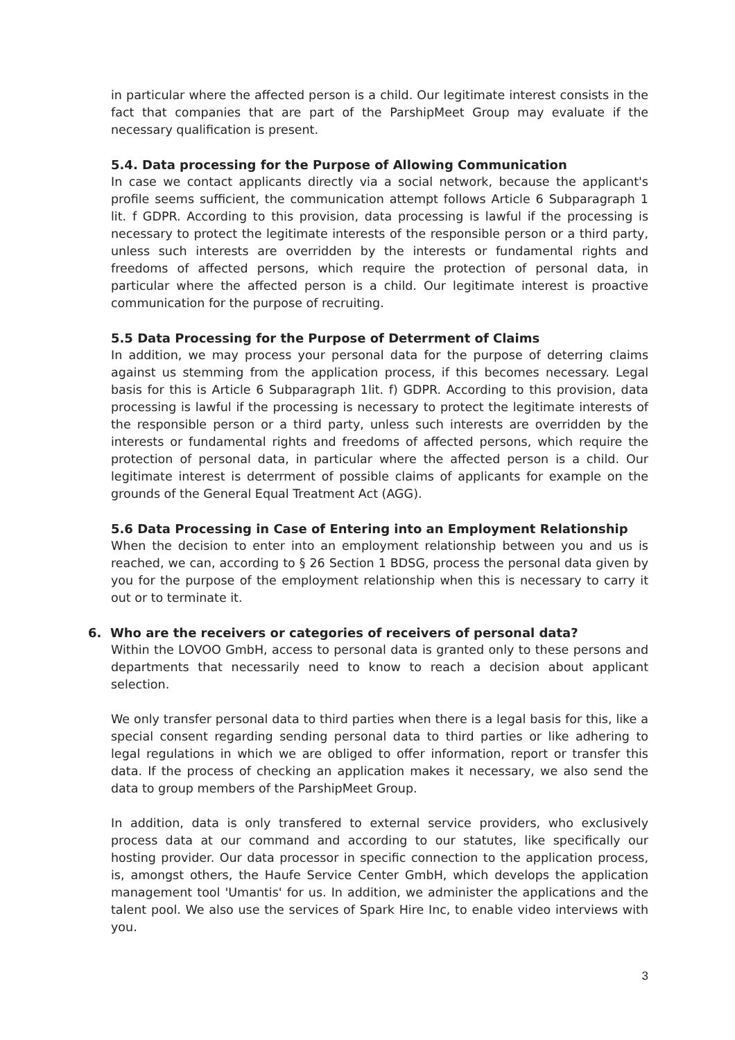in particular where the affected person is a child. Our legitimate interest consists in the fact that companies that are part of the ParshipMeet Group may evaluate if the necessary qualification is present.
5.4. Data processing for the Purpose of Allowing Communication
In case we contact applicants directly via a social network, because the applicant's profile seems sufficient, the communication attempt follows Article 6 Subparagraph 1 lit. f GDPR. According to this provision, data processing is lawful if the processing is necessary to protect the legitimate interests of the responsible person or a third party, unless such interests are overridden by the interests or fundamental rights and freedoms of affected persons, which require the protection of personal data, in particular where the affected person is a child. Our legitimate interest is proactive communication for the purpose of recruiting.
5.5 Data Processing for the Purpose of Deterrment of Claims
In addition, we may process your personal data for the purpose of deterring claims against us stemming from the application process, if this becomes necessary. Legal basis for this is Article 6 Subparagraph 1lit. f) GDPR. According to this provision, data processing is lawful if the processing is necessary to protect the legitimate interests of the responsible person or a third party, unless such interests are overridden by the interests or fundamental rights and freedoms of affected persons, which require the protection of personal data, in particular where the affected person is a child. Our legitimate interest is deterrment of possible claims of applicants for example on the grounds of the General Equal Treatment Act (AGG).
5.6 Data Processing in Case of Entering into an Employment Relationship
When the decision to enter into an employment relationship between you and us is reached, we can, according to § 26 Section 1 BDSG, process the personal data given by you for the purpose of the employment relationship when this is necessary to carry it out or to terminate it.
6. Who are the receivers or categories of receivers of personal data?
Within the LOVOO GmbH, access to personal data is granted only to these persons and departments that necessarily need to know to reach a decision about applicant selection.
We only transfer personal data to third parties when there is a legal basis for this, like a special consent regarding sending personal data to third parties or like adhering to legal regulations in which we are obliged to offer information, report or transfer this data. If the process of checking an application makes it necessary, we also send the data to group members of the ParshipMeet Group.
In addition, data is only transfered to external service providers, who exclusively process data at our command and according to our statutes, like specifically our hosting provider. Our data processor in specific connection to the application process, is, amongst others, the Haufe Service Center GmbH, which develops the application management tool 'Umantis' for us. In addition, we administer the applications and the talent pool. We also use the services of Spark Hire Inc, to enable video interviews with you.
3